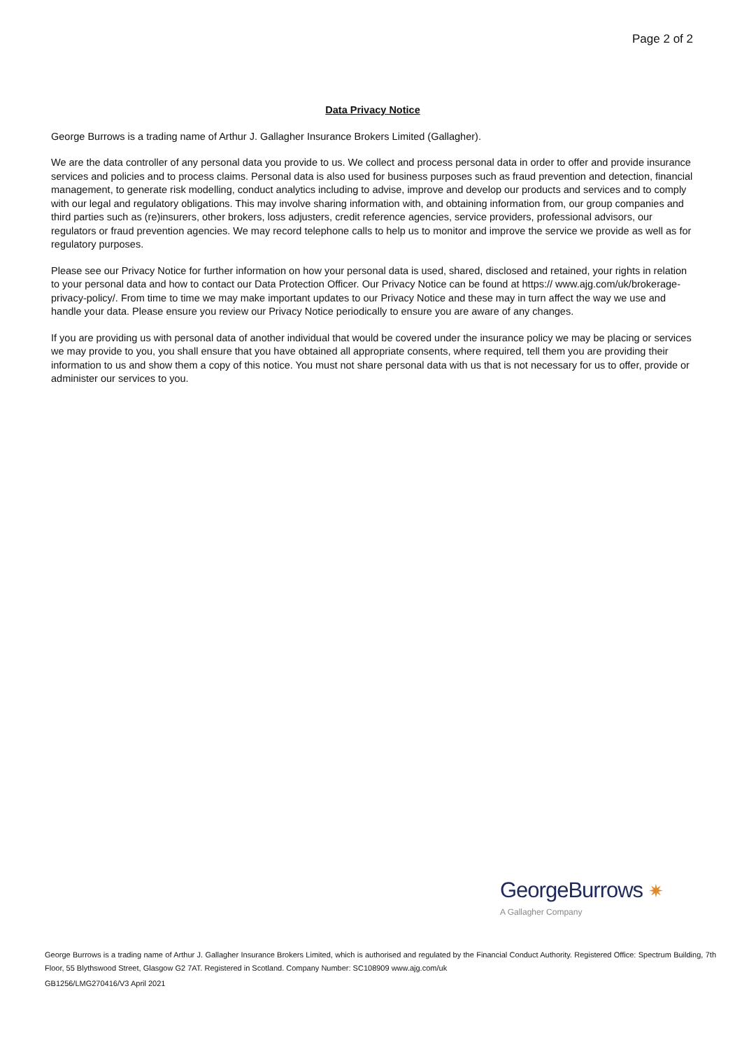Page 2 of 2
Data Privacy Notice
George Burrows is a trading name of Arthur J. Gallagher Insurance Brokers Limited (Gallagher).
We are the data controller of any personal data you provide to us. We collect and process personal data in order to offer and provide insurance services and policies and to process claims. Personal data is also used for business purposes such as fraud prevention and detection, financial management, to generate risk modelling, conduct analytics including to advise, improve and develop our products and services and to comply with our legal and regulatory obligations. This may involve sharing information with, and obtaining information from, our group companies and third parties such as (re)insurers, other brokers, loss adjusters, credit reference agencies, service providers, professional advisors, our regulators or fraud prevention agencies. We may record telephone calls to help us to monitor and improve the service we provide as well as for regulatory purposes.
Please see our Privacy Notice for further information on how your personal data is used, shared, disclosed and retained, your rights in relation to your personal data and how to contact our Data Protection Officer. Our Privacy Notice can be found at https:// www.ajg.com/uk/brokerage-privacy-policy/. From time to time we may make important updates to our Privacy Notice and these may in turn affect the way we use and handle your data. Please ensure you review our Privacy Notice periodically to ensure you are aware of any changes.
If you are providing us with personal data of another individual that would be covered under the insurance policy we may be placing or services we may provide to you, you shall ensure that you have obtained all appropriate consents, where required, tell them you are providing their information to us and show them a copy of this notice. You must not share personal data with us that is not necessary for us to offer, provide or administer our services to you.
GeorgeBurrows ✷
A Gallagher Company
George Burrows is a trading name of Arthur J. Gallagher Insurance Brokers Limited, which is authorised and regulated by the Financial Conduct Authority. Registered Office: Spectrum Building, 7th Floor, 55 Blythswood Street, Glasgow G2 7AT. Registered in Scotland. Company Number: SC108909 www.ajg.com/uk
GB1256/LMG270416/V3 April 2021